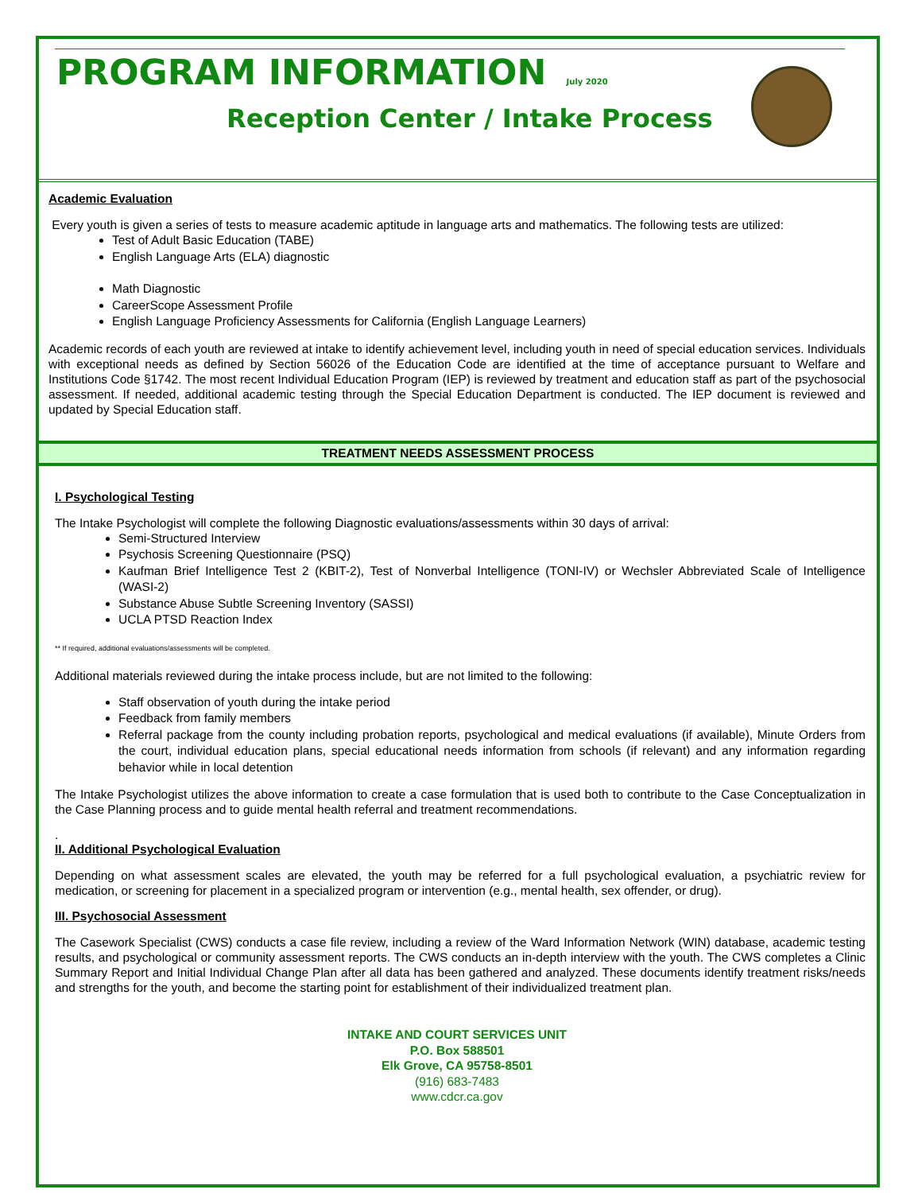PROGRAM INFORMATION July 2020
Reception Center / Intake Process
Academic Evaluation
Every youth is given a series of tests to measure academic aptitude in language arts and mathematics. The following tests are utilized:
Test of Adult Basic Education (TABE)
English Language Arts (ELA) diagnostic
Math Diagnostic
CareerScope Assessment Profile
English Language Proficiency Assessments for California (English Language Learners)
Academic records of each youth are reviewed at intake to identify achievement level, including youth in need of special education services. Individuals with exceptional needs as defined by Section 56026 of the Education Code are identified at the time of acceptance pursuant to Welfare and Institutions Code §1742. The most recent Individual Education Program (IEP) is reviewed by treatment and education staff as part of the psychosocial assessment. If needed, additional academic testing through the Special Education Department is conducted. The IEP document is reviewed and updated by Special Education staff.
TREATMENT NEEDS ASSESSMENT PROCESS
I. Psychological Testing
The Intake Psychologist will complete the following Diagnostic evaluations/assessments within 30 days of arrival:
Semi-Structured Interview
Psychosis Screening Questionnaire (PSQ)
Kaufman Brief Intelligence Test 2 (KBIT-2), Test of Nonverbal Intelligence (TONI-IV) or Wechsler Abbreviated Scale of Intelligence (WASI-2)
Substance Abuse Subtle Screening Inventory (SASSI)
UCLA PTSD Reaction Index
** If required, additional evaluations/assessments will be completed.
Additional materials reviewed during the intake process include, but are not limited to the following:
Staff observation of youth during the intake period
Feedback from family members
Referral package from the county including probation reports, psychological and medical evaluations (if available), Minute Orders from the court, individual education plans, special educational needs information from schools (if relevant) and any information regarding behavior while in local detention
The Intake Psychologist utilizes the above information to create a case formulation that is used both to contribute to the Case Conceptualization in the Case Planning process and to guide mental health referral and treatment recommendations.
.
II. Additional Psychological Evaluation
Depending on what assessment scales are elevated, the youth may be referred for a full psychological evaluation, a psychiatric review for medication, or screening for placement in a specialized program or intervention (e.g., mental health, sex offender, or drug).
III. Psychosocial Assessment
The Casework Specialist (CWS) conducts a case file review, including a review of the Ward Information Network (WIN) database, academic testing results, and psychological or community assessment reports. The CWS conducts an in-depth interview with the youth. The CWS completes a Clinic Summary Report and Initial Individual Change Plan after all data has been gathered and analyzed. These documents identify treatment risks/needs and strengths for the youth, and become the starting point for establishment of their individualized treatment plan.
INTAKE AND COURT SERVICES UNIT
P.O. Box 588501
Elk Grove, CA 95758-8501
(916) 683-7483
www.cdcr.ca.gov